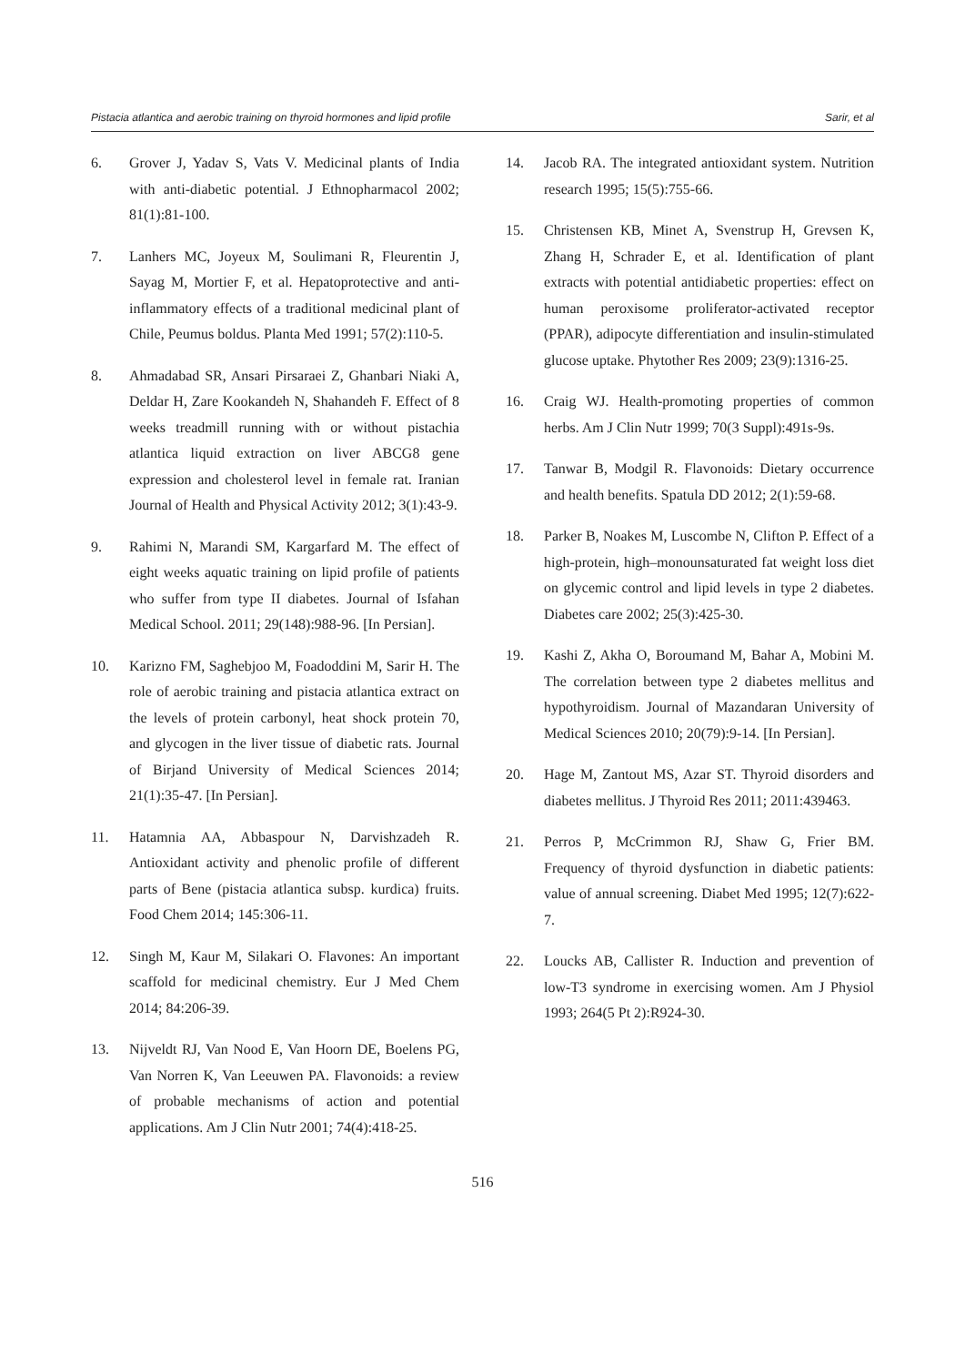Pistacia atlantica and aerobic training on thyroid hormones and lipid profile Sarir, et al
6. Grover J, Yadav S, Vats V. Medicinal plants of India with anti-diabetic potential. J Ethnopharmacol 2002; 81(1):81-100.
7. Lanhers MC, Joyeux M, Soulimani R, Fleurentin J, Sayag M, Mortier F, et al. Hepatoprotective and anti-inflammatory effects of a traditional medicinal plant of Chile, Peumus boldus. Planta Med 1991; 57(2):110-5.
8. Ahmadabad SR, Ansari Pirsaraei Z, Ghanbari Niaki A, Deldar H, Zare Kookandeh N, Shahandeh F. Effect of 8 weeks treadmill running with or without pistachia atlantica liquid extraction on liver ABCG8 gene expression and cholesterol level in female rat. Iranian Journal of Health and Physical Activity 2012; 3(1):43-9.
9. Rahimi N, Marandi SM, Kargarfard M. The effect of eight weeks aquatic training on lipid profile of patients who suffer from type II diabetes. Journal of Isfahan Medical School. 2011; 29(148):988-96. [In Persian].
10. Karizno FM, Saghebjoo M, Foadoddini M, Sarir H. The role of aerobic training and pistacia atlantica extract on the levels of protein carbonyl, heat shock protein 70, and glycogen in the liver tissue of diabetic rats. Journal of Birjand University of Medical Sciences 2014; 21(1):35-47. [In Persian].
11. Hatamnia AA, Abbaspour N, Darvishzadeh R. Antioxidant activity and phenolic profile of different parts of Bene (pistacia atlantica subsp. kurdica) fruits. Food Chem 2014; 145:306-11.
12. Singh M, Kaur M, Silakari O. Flavones: An important scaffold for medicinal chemistry. Eur J Med Chem 2014; 84:206-39.
13. Nijveldt RJ, Van Nood E, Van Hoorn DE, Boelens PG, Van Norren K, Van Leeuwen PA. Flavonoids: a review of probable mechanisms of action and potential applications. Am J Clin Nutr 2001; 74(4):418-25.
14. Jacob RA. The integrated antioxidant system. Nutrition research 1995; 15(5):755-66.
15. Christensen KB, Minet A, Svenstrup H, Grevsen K, Zhang H, Schrader E, et al. Identification of plant extracts with potential antidiabetic properties: effect on human peroxisome proliferator-activated receptor (PPAR), adipocyte differentiation and insulin-stimulated glucose uptake. Phytother Res 2009; 23(9):1316-25.
16. Craig WJ. Health-promoting properties of common herbs. Am J Clin Nutr 1999; 70(3 Suppl):491s-9s.
17. Tanwar B, Modgil R. Flavonoids: Dietary occurrence and health benefits. Spatula DD 2012; 2(1):59-68.
18. Parker B, Noakes M, Luscombe N, Clifton P. Effect of a high-protein, high–monounsaturated fat weight loss diet on glycemic control and lipid levels in type 2 diabetes. Diabetes care 2002; 25(3):425-30.
19. Kashi Z, Akha O, Boroumand M, Bahar A, Mobini M. The correlation between type 2 diabetes mellitus and hypothyroidism. Journal of Mazandaran University of Medical Sciences 2010; 20(79):9-14. [In Persian].
20. Hage M, Zantout MS, Azar ST. Thyroid disorders and diabetes mellitus. J Thyroid Res 2011; 2011:439463.
21. Perros P, McCrimmon RJ, Shaw G, Frier BM. Frequency of thyroid dysfunction in diabetic patients: value of annual screening. Diabet Med 1995; 12(7):622-7.
22. Loucks AB, Callister R. Induction and prevention of low-T3 syndrome in exercising women. Am J Physiol 1993; 264(5 Pt 2):R924-30.
516